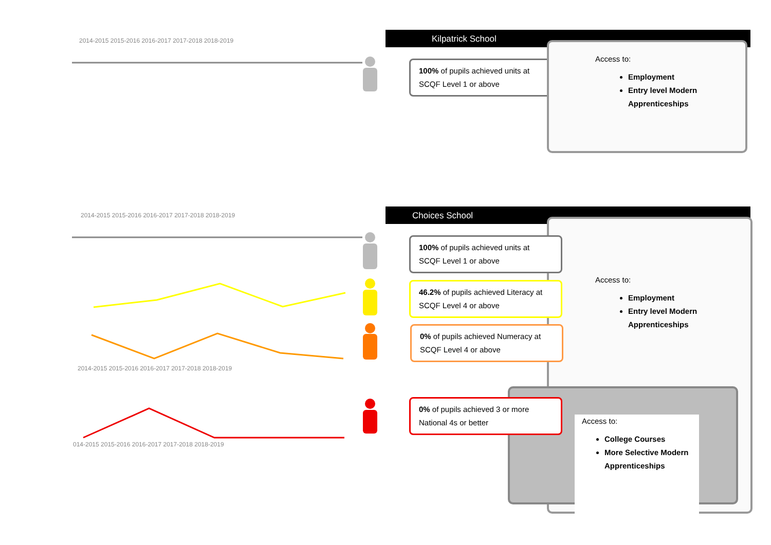2014-2015 2015-2016 2016-2017 2017-2018 2018-2019
Kilpatrick School
100% of pupils achieved units at SCQF Level 1 or above
Access to:
Employment
Entry level Modern Apprenticeships
2014-2015 2015-2016 2016-2017 2017-2018 2018-2019
2014-2015 2015-2016 2016-2017 2017-2018 2018-2019
014-2015 2015-2016 2016-2017 2017-2018 2018-2019
Choices School
Access to:
Employment
Entry level Modern Apprenticeships
Access to:
College Courses
More Selective Modern Apprenticeships
100% of pupils achieved units at SCQF Level 1 or above
46.2% of pupils achieved Literacy at SCQF Level 4 or above
0% of pupils achieved Numeracy at SCQF Level 4 or above
0% of pupils achieved 3 or more National 4s or better